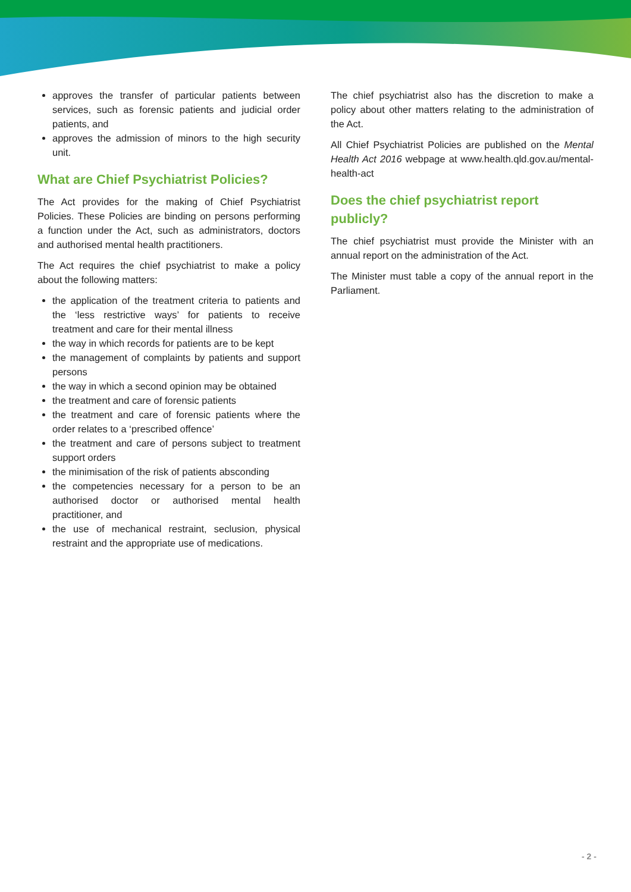approves the transfer of particular patients between services, such as forensic patients and judicial order patients, and
approves the admission of minors to the high security unit.
What are Chief Psychiatrist Policies?
The Act provides for the making of Chief Psychiatrist Policies. These Policies are binding on persons performing a function under the Act, such as administrators, doctors and authorised mental health practitioners.
The Act requires the chief psychiatrist to make a policy about the following matters:
the application of the treatment criteria to patients and the ‘less restrictive ways’ for patients to receive treatment and care for their mental illness
the way in which records for patients are to be kept
the management of complaints by patients and support persons
the way in which a second opinion may be obtained
the treatment and care of forensic patients
the treatment and care of forensic patients where the order relates to a ‘prescribed offence’
the treatment and care of persons subject to treatment support orders
the minimisation of the risk of patients absconding
the competencies necessary for a person to be an authorised doctor or authorised mental health practitioner, and
the use of mechanical restraint, seclusion, physical restraint and the appropriate use of medications.
The chief psychiatrist also has the discretion to make a policy about other matters relating to the administration of the Act.
All Chief Psychiatrist Policies are published on the Mental Health Act 2016 webpage at www.health.qld.gov.au/mental-health-act
Does the chief psychiatrist report publicly?
The chief psychiatrist must provide the Minister with an annual report on the administration of the Act.
The Minister must table a copy of the annual report in the Parliament.
- 2 -